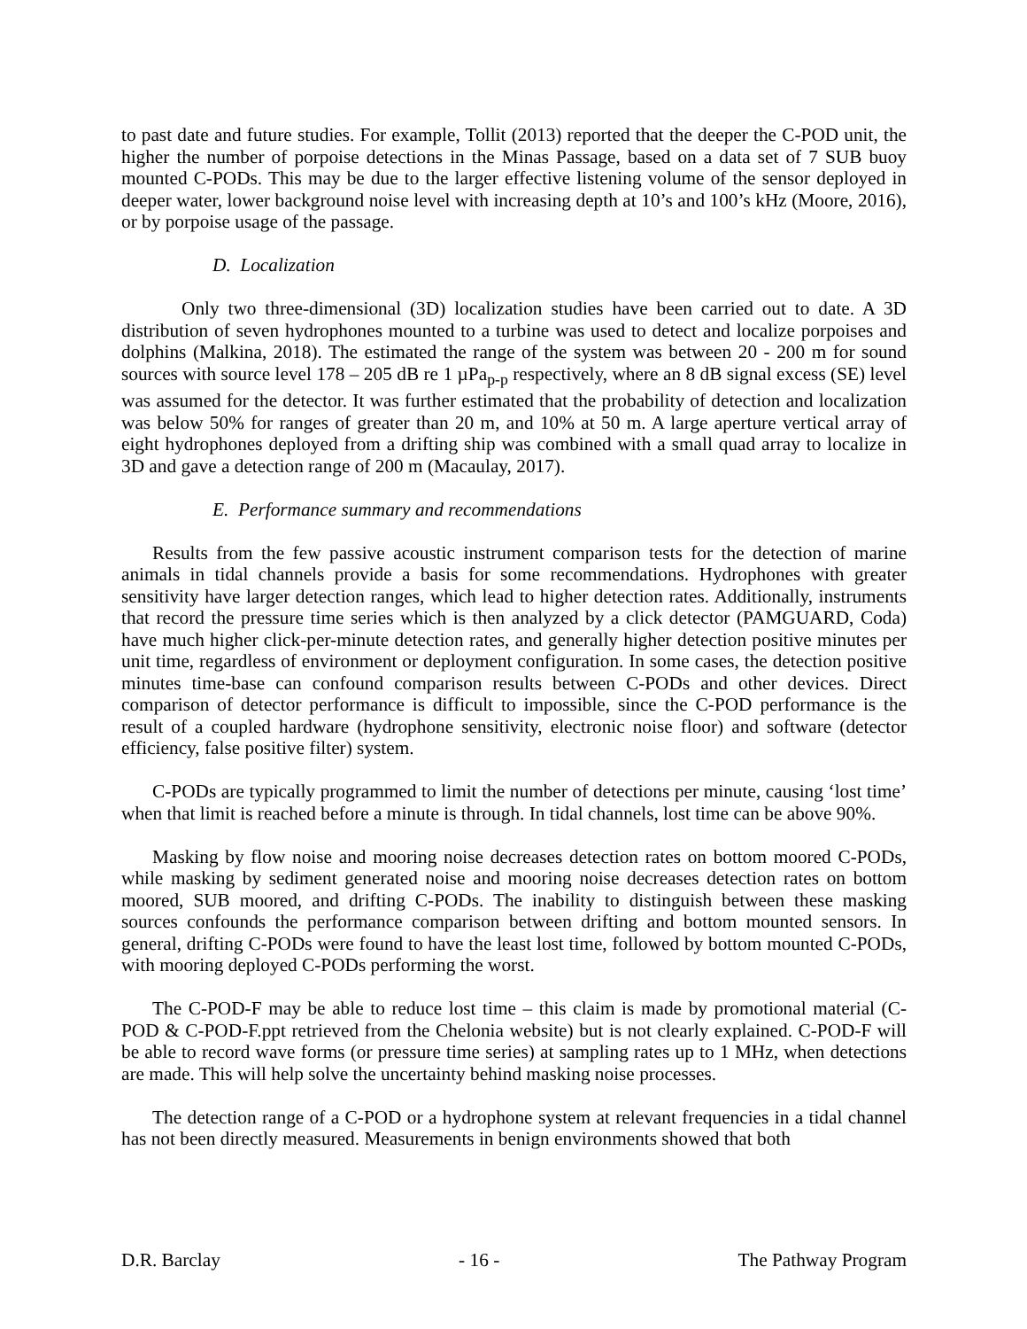to past date and future studies. For example, Tollit (2013) reported that the deeper the C-POD unit, the higher the number of porpoise detections in the Minas Passage, based on a data set of 7 SUB buoy mounted C-PODs. This may be due to the larger effective listening volume of the sensor deployed in deeper water, lower background noise level with increasing depth at 10’s and 100’s kHz (Moore, 2016), or by porpoise usage of the passage.
D. Localization
Only two three-dimensional (3D) localization studies have been carried out to date. A 3D distribution of seven hydrophones mounted to a turbine was used to detect and localize porpoises and dolphins (Malkina, 2018). The estimated the range of the system was between 20 - 200 m for sound sources with source level 178 – 205 dB re 1 µPa<sub>p-p</sub> respectively, where an 8 dB signal excess (SE) level was assumed for the detector. It was further estimated that the probability of detection and localization was below 50% for ranges of greater than 20 m, and 10% at 50 m. A large aperture vertical array of eight hydrophones deployed from a drifting ship was combined with a small quad array to localize in 3D and gave a detection range of 200 m (Macaulay, 2017).
E. Performance summary and recommendations
Results from the few passive acoustic instrument comparison tests for the detection of marine animals in tidal channels provide a basis for some recommendations. Hydrophones with greater sensitivity have larger detection ranges, which lead to higher detection rates. Additionally, instruments that record the pressure time series which is then analyzed by a click detector (PAMGUARD, Coda) have much higher click-per-minute detection rates, and generally higher detection positive minutes per unit time, regardless of environment or deployment configuration. In some cases, the detection positive minutes time-base can confound comparison results between C-PODs and other devices. Direct comparison of detector performance is difficult to impossible, since the C-POD performance is the result of a coupled hardware (hydrophone sensitivity, electronic noise floor) and software (detector efficiency, false positive filter) system.
C-PODs are typically programmed to limit the number of detections per minute, causing ‘lost time’ when that limit is reached before a minute is through. In tidal channels, lost time can be above 90%.
Masking by flow noise and mooring noise decreases detection rates on bottom moored C-PODs, while masking by sediment generated noise and mooring noise decreases detection rates on bottom moored, SUB moored, and drifting C-PODs. The inability to distinguish between these masking sources confounds the performance comparison between drifting and bottom mounted sensors. In general, drifting C-PODs were found to have the least lost time, followed by bottom mounted C-PODs, with mooring deployed C-PODs performing the worst.
The C-POD-F may be able to reduce lost time – this claim is made by promotional material (C-POD & C-POD-F.ppt retrieved from the Chelonia website) but is not clearly explained. C-POD-F will be able to record wave forms (or pressure time series) at sampling rates up to 1 MHz, when detections are made. This will help solve the uncertainty behind masking noise processes.
The detection range of a C-POD or a hydrophone system at relevant frequencies in a tidal channel has not been directly measured. Measurements in benign environments showed that both
D.R. Barclay - 16 - The Pathway Program